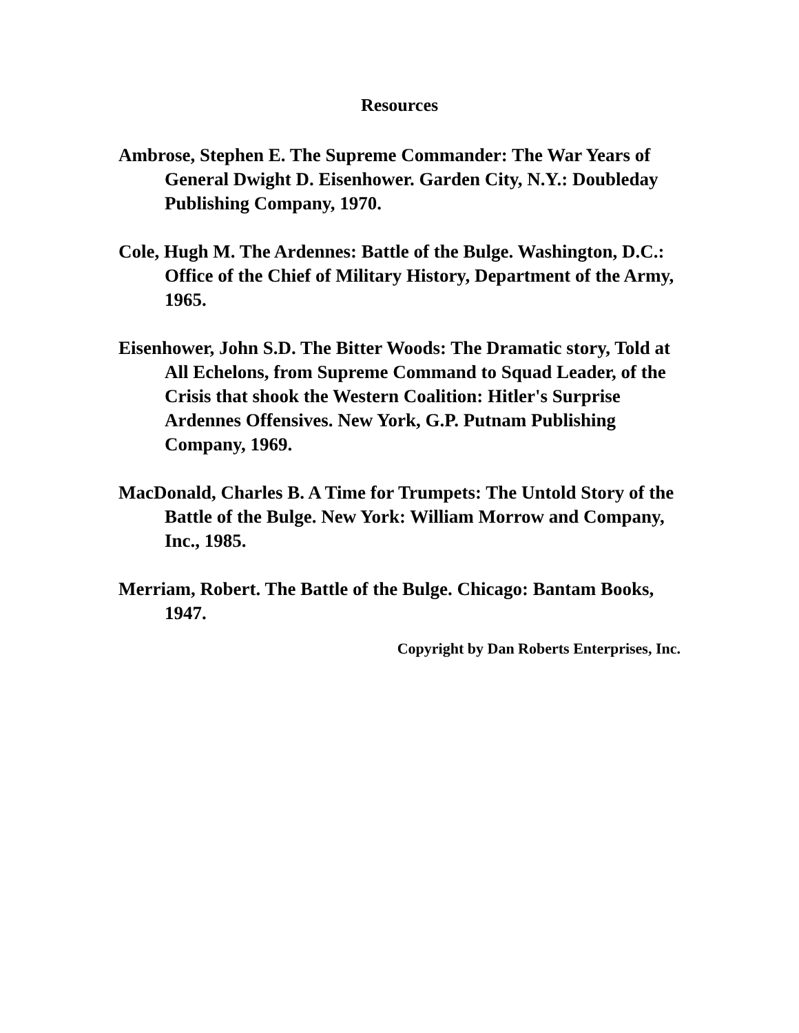Resources
Ambrose, Stephen E. The Supreme Commander: The War Years of General Dwight D. Eisenhower. Garden City, N.Y.: Doubleday Publishing Company, 1970.
Cole, Hugh M. The Ardennes: Battle of the Bulge. Washington, D.C.: Office of the Chief of Military History, Department of the Army, 1965.
Eisenhower, John S.D. The Bitter Woods: The Dramatic story, Told at All Echelons, from Supreme Command to Squad Leader, of the Crisis that shook the Western Coalition: Hitler's Surprise Ardennes Offensives. New York, G.P. Putnam Publishing Company, 1969.
MacDonald, Charles B. A Time for Trumpets: The Untold Story of the Battle of the Bulge. New York: William Morrow and Company, Inc., 1985.
Merriam, Robert. The Battle of the Bulge. Chicago: Bantam Books, 1947.
Copyright by Dan Roberts Enterprises, Inc.